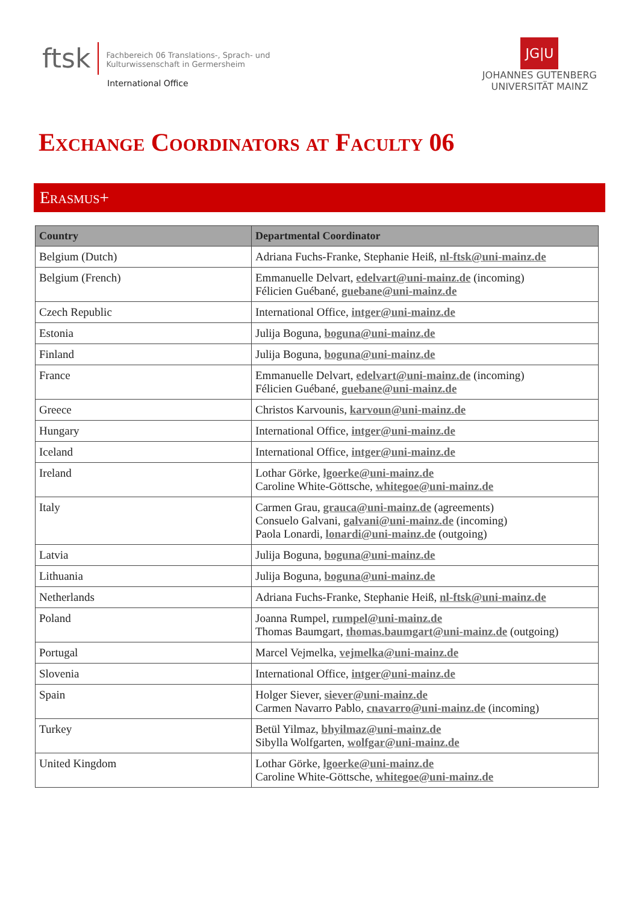ftsk
Fachbereich 06 Translations-, Sprach- und
Kulturwissenschaft in Germersheim
International Office
JG|U
JOHANNES GUTENBERG
UNIVERSITÄT MAINZ
Exchange Coordinators at Faculty 06
Erasmus+
| Country | Departmental Coordinator |
| --- | --- |
| Belgium (Dutch) | Adriana Fuchs-Franke, Stephanie Heiß, nl-ftsk@uni-mainz.de |
| Belgium (French) | Emmanuelle Delvart, edelvart@uni-mainz.de (incoming) Félicien Guébané, guebane@uni-mainz.de |
| Czech Republic | International Office, intger@uni-mainz.de |
| Estonia | Julija Boguna, boguna@uni-mainz.de |
| Finland | Julija Boguna, boguna@uni-mainz.de |
| France | Emmanuelle Delvart, edelvart@uni-mainz.de (incoming) Félicien Guébané, guebane@uni-mainz.de |
| Greece | Christos Karvounis, karvoun@uni-mainz.de |
| Hungary | International Office, intger@uni-mainz.de |
| Iceland | International Office, intger@uni-mainz.de |
| Ireland | Lothar Görke, lgoerke@uni-mainz.de Caroline White-Göttsche, whitegoe@uni-mainz.de |
| Italy | Carmen Grau, grauca@uni-mainz.de (agreements) Consuelo Galvani, galvani@uni-mainz.de (incoming) Paola Lonardi, lonardi@uni-mainz.de (outgoing) |
| Latvia | Julija Boguna, boguna@uni-mainz.de |
| Lithuania | Julija Boguna, boguna@uni-mainz.de |
| Netherlands | Adriana Fuchs-Franke, Stephanie Heiß, nl-ftsk@uni-mainz.de |
| Poland | Joanna Rumpel, rumpel@uni-mainz.de Thomas Baumgart, thomas.baumgart@uni-mainz.de (outgoing) |
| Portugal | Marcel Vejmelka, vejmelka@uni-mainz.de |
| Slovenia | International Office, intger@uni-mainz.de |
| Spain | Holger Siever, siever@uni-mainz.de Carmen Navarro Pablo, cnavarro@uni-mainz.de (incoming) |
| Turkey | Betül Yilmaz, bhyilmaz@uni-mainz.de Sibylla Wolfgarten, wolfgar@uni-mainz.de |
| United Kingdom | Lothar Görke, lgoerke@uni-mainz.de Caroline White-Göttsche, whitegoe@uni-mainz.de |